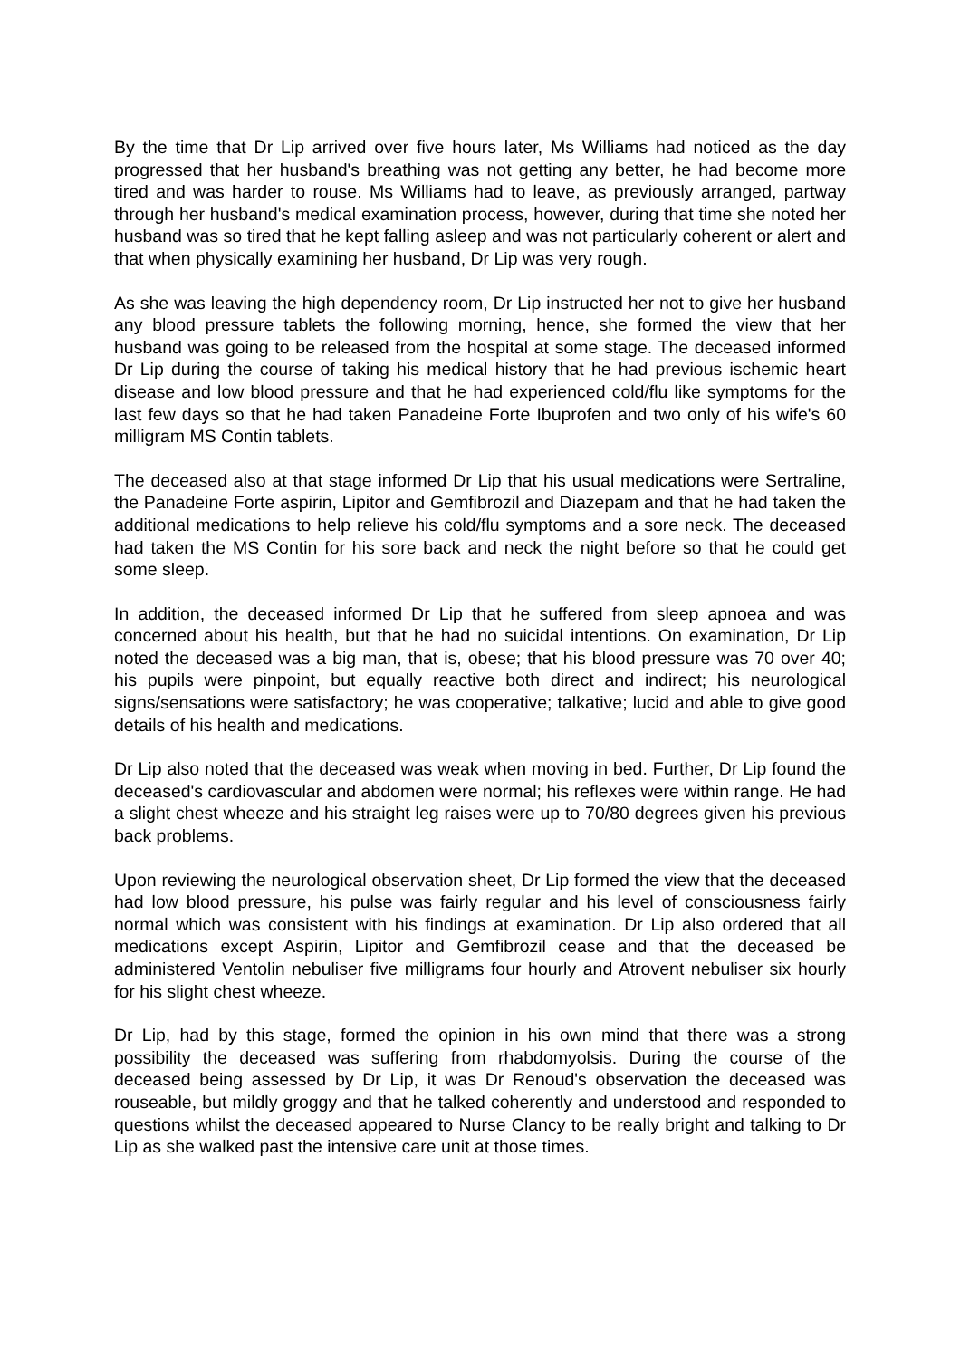By the time that Dr Lip arrived over five hours later, Ms Williams had noticed as the day progressed that her husband's breathing was not getting any better, he had become more tired and was harder to rouse. Ms Williams had to leave, as previously arranged, partway through her husband's medical examination process, however, during that time she noted her husband was so tired that he kept falling asleep and was not particularly coherent or alert and that when physically examining her husband, Dr Lip was very rough.
As she was leaving the high dependency room, Dr Lip instructed her not to give her husband any blood pressure tablets the following morning, hence, she formed the view that her husband was going to be released from the hospital at some stage. The deceased informed Dr Lip during the course of taking his medical history that he had previous ischemic heart disease and low blood pressure and that he had experienced cold/flu like symptoms for the last few days so that he had taken Panadeine Forte Ibuprofen and two only of his wife's 60 milligram MS Contin tablets.
The deceased also at that stage informed Dr Lip that his usual medications were Sertraline, the Panadeine Forte aspirin, Lipitor and Gemfibrozil and Diazepam and that he had taken the additional medications to help relieve his cold/flu symptoms and a sore neck. The deceased had taken the MS Contin for his sore back and neck the night before so that he could get some sleep.
In addition, the deceased informed Dr Lip that he suffered from sleep apnoea and was concerned about his health, but that he had no suicidal intentions. On examination, Dr Lip noted the deceased was a big man, that is, obese; that his blood pressure was 70 over 40; his pupils were pinpoint, but equally reactive both direct and indirect; his neurological signs/sensations were satisfactory; he was cooperative; talkative; lucid and able to give good details of his health and medications.
Dr Lip also noted that the deceased was weak when moving in bed. Further, Dr Lip found the deceased's cardiovascular and abdomen were normal; his reflexes were within range. He had a slight chest wheeze and his straight leg raises were up to 70/80 degrees given his previous back problems.
Upon reviewing the neurological observation sheet, Dr Lip formed the view that the deceased had low blood pressure, his pulse was fairly regular and his level of consciousness fairly normal which was consistent with his findings at examination. Dr Lip also ordered that all medications except Aspirin, Lipitor and Gemfibrozil cease and that the deceased be administered Ventolin nebuliser five milligrams four hourly and Atrovent nebuliser six hourly for his slight chest wheeze.
Dr Lip, had by this stage, formed the opinion in his own mind that there was a strong possibility the deceased was suffering from rhabdomyolsis. During the course of the deceased being assessed by Dr Lip, it was Dr Renoud's observation the deceased was rouseable, but mildly groggy and that he talked coherently and understood and responded to questions whilst the deceased appeared to Nurse Clancy to be really bright and talking to Dr Lip as she walked past the intensive care unit at those times.